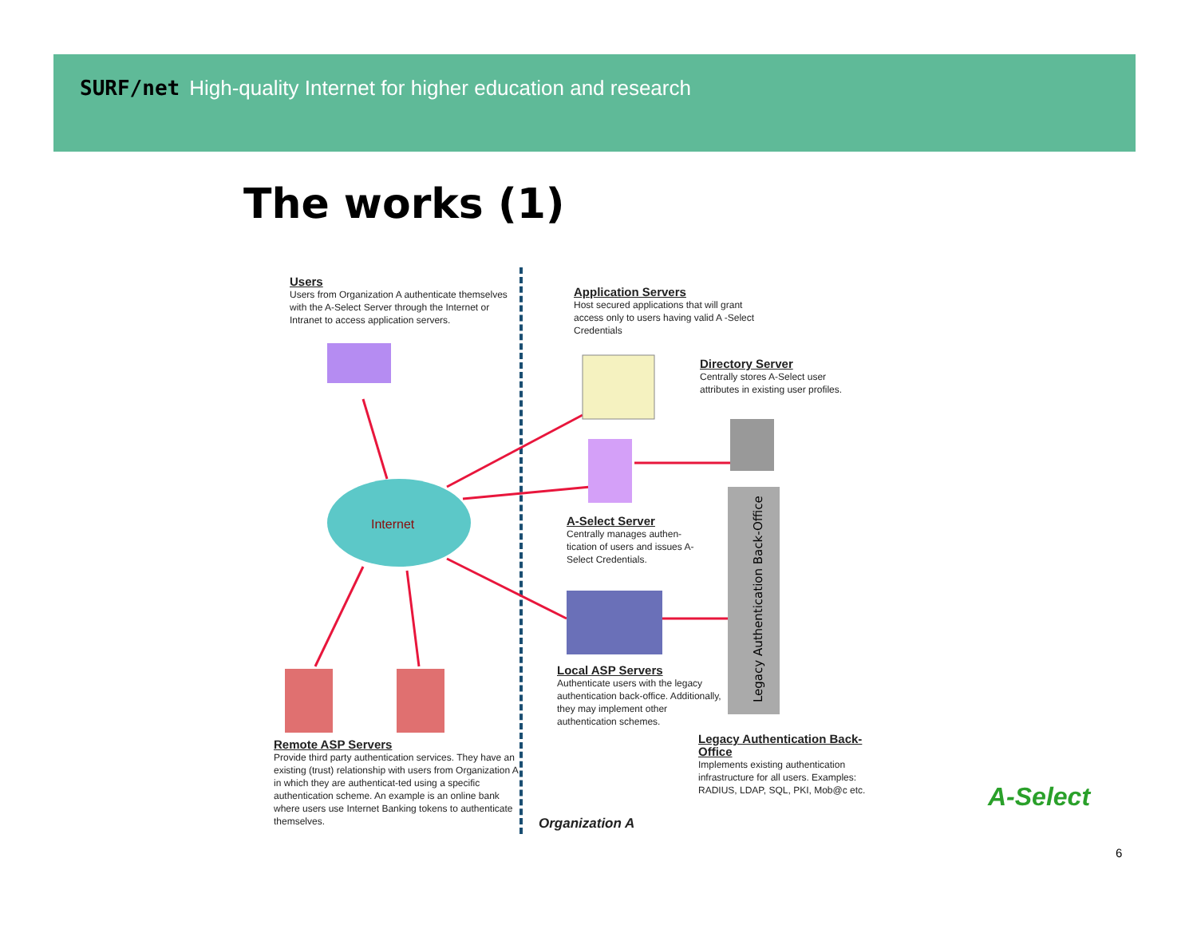SURF/net High-quality Internet for higher education and research
The works (1)
Legacy Authentication Back-Office
Internet
Users
Users from Organization A authenticate themselves with the A-Select Server through the Internet or Intranet to access application servers.
Application Servers
Host secured applications that will grant access only to users having valid A -Select Credentials
Directory Server
Centrally stores A-Select user attributes in existing user profiles.
A-Select Server
Centrally manages authen-tication of users and issues A-Select Credentials.
Local ASP Servers
Authenticate users with the legacy authentication back-office. Additionally, they may implement other authentication schemes.
Remote ASP Servers
Provide third party authentication services. They have an existing (trust) relationship with users from Organization A in which they are authenticat-ted using a specific authentication scheme. An example is an online bank where users use Internet Banking tokens to authenticate themselves.
Legacy Authentication Back-Office
Implements existing authentication infrastructure for all users. Examples: RADIUS, LDAP, SQL, PKI, Mob@c etc.
Organization A
A-Select
6